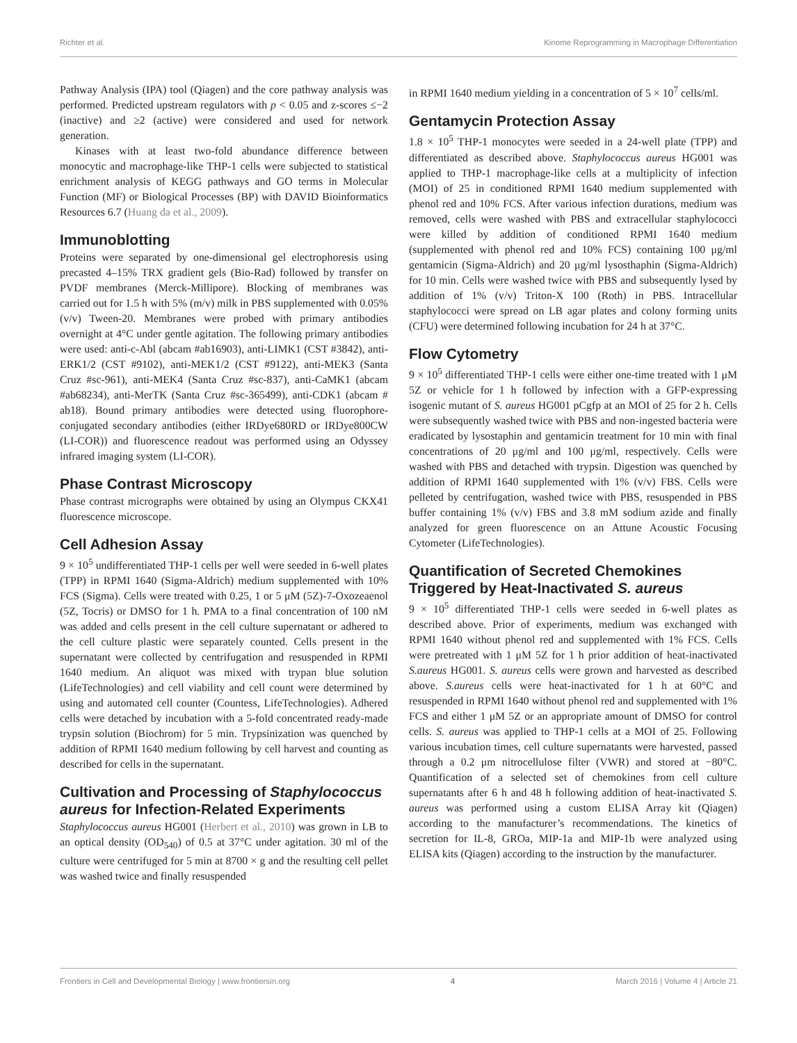Richter et al. Kinome Reprogramming in Macrophage Differentiation
Pathway Analysis (IPA) tool (Qiagen) and the core pathway analysis was performed. Predicted upstream regulators with p < 0.05 and z-scores ≤−2 (inactive) and ≥2 (active) were considered and used for network generation.
Kinases with at least two-fold abundance difference between monocytic and macrophage-like THP-1 cells were subjected to statistical enrichment analysis of KEGG pathways and GO terms in Molecular Function (MF) or Biological Processes (BP) with DAVID Bioinformatics Resources 6.7 (Huang da et al., 2009).
Immunoblotting
Proteins were separated by one-dimensional gel electrophoresis using precasted 4–15% TRX gradient gels (Bio-Rad) followed by transfer on PVDF membranes (Merck-Millipore). Blocking of membranes was carried out for 1.5 h with 5% (m/v) milk in PBS supplemented with 0.05% (v/v) Tween-20. Membranes were probed with primary antibodies overnight at 4°C under gentle agitation. The following primary antibodies were used: anti-c-Abl (abcam #ab16903), anti-LIMK1 (CST #3842), anti-ERK1/2 (CST #9102), anti-MEK1/2 (CST #9122), anti-MEK3 (Santa Cruz #sc-961), anti-MEK4 (Santa Cruz #sc-837), anti-CaMK1 (abcam #ab68234), anti-MerTK (Santa Cruz #sc-365499), anti-CDK1 (abcam # ab18). Bound primary antibodies were detected using fluorophore-conjugated secondary antibodies (either IRDye680RD or IRDye800CW (LI-COR)) and fluorescence readout was performed using an Odyssey infrared imaging system (LI-COR).
Phase Contrast Microscopy
Phase contrast micrographs were obtained by using an Olympus CKX41 fluorescence microscope.
Cell Adhesion Assay
9 × 10<sup>5</sup> undifferentiated THP-1 cells per well were seeded in 6-well plates (TPP) in RPMI 1640 (Sigma-Aldrich) medium supplemented with 10% FCS (Sigma). Cells were treated with 0.25, 1 or 5 μM (5Z)-7-Oxozeaenol (5Z, Tocris) or DMSO for 1 h. PMA to a final concentration of 100 nM was added and cells present in the cell culture supernatant or adhered to the cell culture plastic were separately counted. Cells present in the supernatant were collected by centrifugation and resuspended in RPMI 1640 medium. An aliquot was mixed with trypan blue solution (LifeTechnologies) and cell viability and cell count were determined by using and automated cell counter (Countess, LifeTechnologies). Adhered cells were detached by incubation with a 5-fold concentrated ready-made trypsin solution (Biochrom) for 5 min. Trypsinization was quenched by addition of RPMI 1640 medium following by cell harvest and counting as described for cells in the supernatant.
Cultivation and Processing of Staphylococcus aureus for Infection-Related Experiments
Staphylococcus aureus HG001 (Herbert et al., 2010) was grown in LB to an optical density (OD<sub>540</sub>) of 0.5 at 37°C under agitation. 30 ml of the culture were centrifuged for 5 min at 8700 × g and the resulting cell pellet was washed twice and finally resuspended
in RPMI 1640 medium yielding in a concentration of 5 × 10<sup>7</sup> cells/ml.
Gentamycin Protection Assay
1.8 × 10<sup>5</sup> THP-1 monocytes were seeded in a 24-well plate (TPP) and differentiated as described above. Staphylococcus aureus HG001 was applied to THP-1 macrophage-like cells at a multiplicity of infection (MOI) of 25 in conditioned RPMI 1640 medium supplemented with phenol red and 10% FCS. After various infection durations, medium was removed, cells were washed with PBS and extracellular staphylococci were killed by addition of conditioned RPMI 1640 medium (supplemented with phenol red and 10% FCS) containing 100 μg/ml gentamicin (Sigma-Aldrich) and 20 μg/ml lysosthaphin (Sigma-Aldrich) for 10 min. Cells were washed twice with PBS and subsequently lysed by addition of 1% (v/v) Triton-X 100 (Roth) in PBS. Intracellular staphylococci were spread on LB agar plates and colony forming units (CFU) were determined following incubation for 24 h at 37°C.
Flow Cytometry
9 × 10<sup>5</sup> differentiated THP-1 cells were either one-time treated with 1 μM 5Z or vehicle for 1 h followed by infection with a GFP-expressing isogenic mutant of S. aureus HG001 pCgfp at an MOI of 25 for 2 h. Cells were subsequently washed twice with PBS and non-ingested bacteria were eradicated by lysostaphin and gentamicin treatment for 10 min with final concentrations of 20 μg/ml and 100 μg/ml, respectively. Cells were washed with PBS and detached with trypsin. Digestion was quenched by addition of RPMI 1640 supplemented with 1% (v/v) FBS. Cells were pelleted by centrifugation, washed twice with PBS, resuspended in PBS buffer containing 1% (v/v) FBS and 3.8 mM sodium azide and finally analyzed for green fluorescence on an Attune Acoustic Focusing Cytometer (LifeTechnologies).
Quantification of Secreted Chemokines Triggered by Heat-Inactivated S. aureus
9 × 10<sup>5</sup> differentiated THP-1 cells were seeded in 6-well plates as described above. Prior of experiments, medium was exchanged with RPMI 1640 without phenol red and supplemented with 1% FCS. Cells were pretreated with 1 μM 5Z for 1 h prior addition of heat-inactivated S.aureus HG001. S. aureus cells were grown and harvested as described above. S.aureus cells were heat-inactivated for 1 h at 60°C and resuspended in RPMI 1640 without phenol red and supplemented with 1% FCS and either 1 μM 5Z or an appropriate amount of DMSO for control cells. S. aureus was applied to THP-1 cells at a MOI of 25. Following various incubation times, cell culture supernatants were harvested, passed through a 0.2 μm nitrocellulose filter (VWR) and stored at −80°C. Quantification of a selected set of chemokines from cell culture supernatants after 6 h and 48 h following addition of heat-inactivated S. aureus was performed using a custom ELISA Array kit (Qiagen) according to the manufacturer’s recommendations. The kinetics of secretion for IL-8, GROa, MIP-1a and MIP-1b were analyzed using ELISA kits (Qiagen) according to the instruction by the manufacturer.
Frontiers in Cell and Developmental Biology | www.frontiersin.org 4 March 2016 | Volume 4 | Article 21